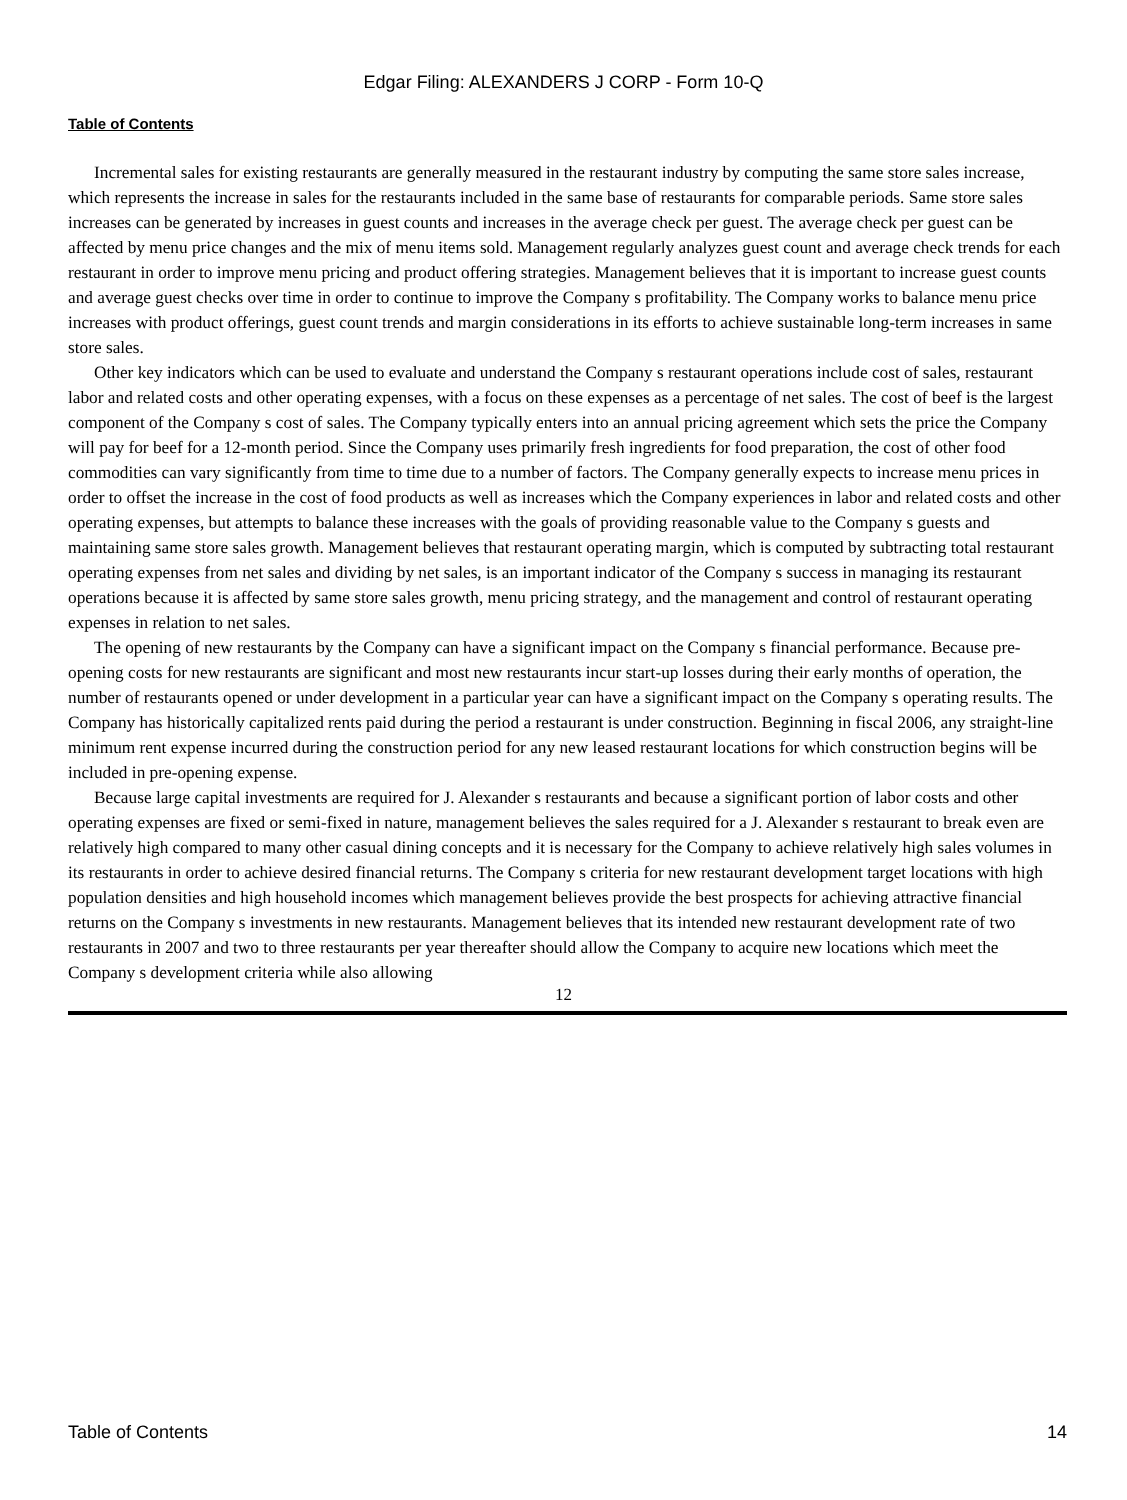Edgar Filing: ALEXANDERS J CORP - Form 10-Q
Table of Contents
Incremental sales for existing restaurants are generally measured in the restaurant industry by computing the same store sales increase, which represents the increase in sales for the restaurants included in the same base of restaurants for comparable periods. Same store sales increases can be generated by increases in guest counts and increases in the average check per guest. The average check per guest can be affected by menu price changes and the mix of menu items sold. Management regularly analyzes guest count and average check trends for each restaurant in order to improve menu pricing and product offering strategies. Management believes that it is important to increase guest counts and average guest checks over time in order to continue to improve the Company s profitability. The Company works to balance menu price increases with product offerings, guest count trends and margin considerations in its efforts to achieve sustainable long-term increases in same store sales.
Other key indicators which can be used to evaluate and understand the Company s restaurant operations include cost of sales, restaurant labor and related costs and other operating expenses, with a focus on these expenses as a percentage of net sales. The cost of beef is the largest component of the Company s cost of sales. The Company typically enters into an annual pricing agreement which sets the price the Company will pay for beef for a 12-month period. Since the Company uses primarily fresh ingredients for food preparation, the cost of other food commodities can vary significantly from time to time due to a number of factors. The Company generally expects to increase menu prices in order to offset the increase in the cost of food products as well as increases which the Company experiences in labor and related costs and other operating expenses, but attempts to balance these increases with the goals of providing reasonable value to the Company s guests and maintaining same store sales growth. Management believes that restaurant operating margin, which is computed by subtracting total restaurant operating expenses from net sales and dividing by net sales, is an important indicator of the Company s success in managing its restaurant operations because it is affected by same store sales growth, menu pricing strategy, and the management and control of restaurant operating expenses in relation to net sales.
The opening of new restaurants by the Company can have a significant impact on the Company s financial performance. Because pre-opening costs for new restaurants are significant and most new restaurants incur start-up losses during their early months of operation, the number of restaurants opened or under development in a particular year can have a significant impact on the Company s operating results. The Company has historically capitalized rents paid during the period a restaurant is under construction. Beginning in fiscal 2006, any straight-line minimum rent expense incurred during the construction period for any new leased restaurant locations for which construction begins will be included in pre-opening expense.
Because large capital investments are required for J. Alexander s restaurants and because a significant portion of labor costs and other operating expenses are fixed or semi-fixed in nature, management believes the sales required for a J. Alexander s restaurant to break even are relatively high compared to many other casual dining concepts and it is necessary for the Company to achieve relatively high sales volumes in its restaurants in order to achieve desired financial returns. The Company s criteria for new restaurant development target locations with high population densities and high household incomes which management believes provide the best prospects for achieving attractive financial returns on the Company s investments in new restaurants. Management believes that its intended new restaurant development rate of two restaurants in 2007 and two to three restaurants per year thereafter should allow the Company to acquire new locations which meet the Company s development criteria while also allowing
12
Table of Contents 14